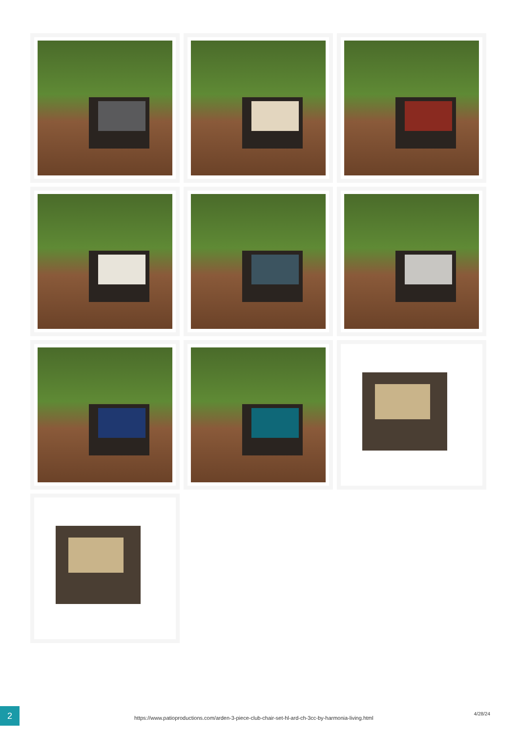2
https://www.patioproductions.com/arden-3-piece-club-chair-set-hl-ard-ch-3cc-by-harmonia-living.html
4/28/24